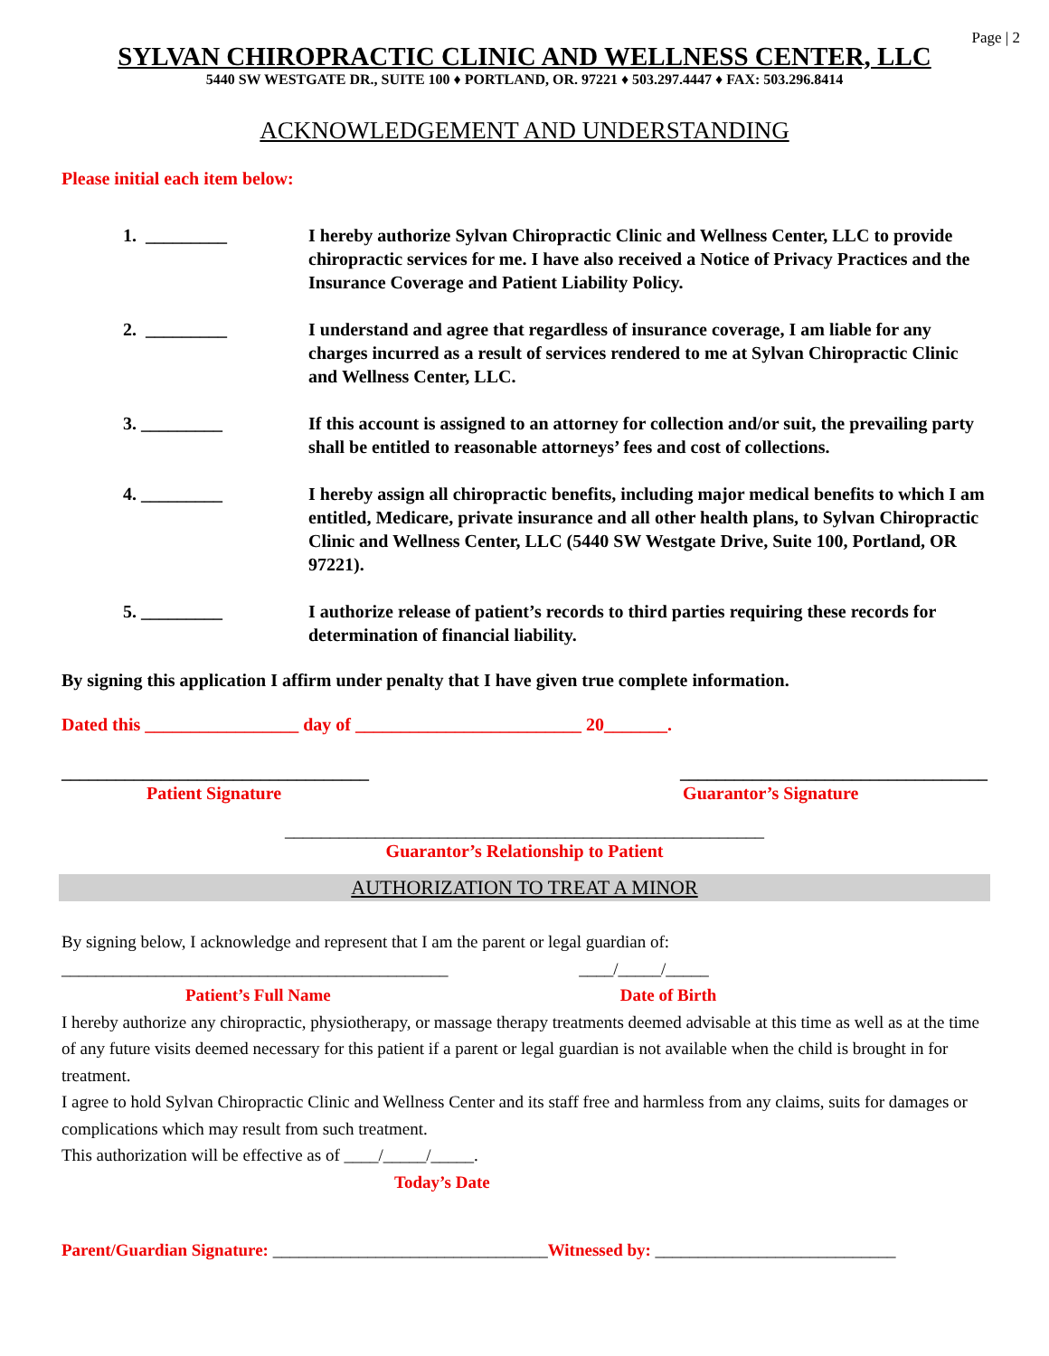Page | 2
SYLVAN CHIROPRACTIC CLINIC AND WELLNESS CENTER, LLC
5440 SW WESTGATE DR., SUITE 100 ♦ PORTLAND, OR. 97221 ♦ 503.297.4447 ♦ FAX: 503.296.8414
ACKNOWLEDGEMENT AND UNDERSTANDING
Please initial each item below:
1. _________ I hereby authorize Sylvan Chiropractic Clinic and Wellness Center, LLC to provide chiropractic services for me. I have also received a Notice of Privacy Practices and the Insurance Coverage and Patient Liability Policy.
2. _________ I understand and agree that regardless of insurance coverage, I am liable for any charges incurred as a result of services rendered to me at Sylvan Chiropractic Clinic and Wellness Center, LLC.
3. _________ If this account is assigned to an attorney for collection and/or suit, the prevailing party shall be entitled to reasonable attorneys’ fees and cost of collections.
4. _________ I hereby assign all chiropractic benefits, including major medical benefits to which I am entitled, Medicare, private insurance and all other health plans, to Sylvan Chiropractic Clinic and Wellness Center, LLC (5440 SW Westgate Drive, Suite 100, Portland, OR 97221).
5. _________ I authorize release of patient’s records to third parties requiring these records for determination of financial liability.
By signing this application I affirm under penalty that I have given true complete information.
Dated this _________________ day of _________________________ 20_______.
__________________________________ __________________________________
Patient Signature Guarantor’s Signature
_____________________________________________________
Guarantor’s Relationship to Patient
AUTHORIZATION TO TREAT A MINOR
By signing below, I acknowledge and represent that I am the parent or legal guardian of:
_____________________________________________ ____/_____/_____
Patient’s Full Name Date of Birth
I hereby authorize any chiropractic, physiotherapy, or massage therapy treatments deemed advisable at this time as well as at the time of any future visits deemed necessary for this patient if a parent or legal guardian is not available when the child is brought in for treatment.
I agree to hold Sylvan Chiropractic Clinic and Wellness Center and its staff free and harmless from any claims, suits for damages or complications which may result from such treatment.
This authorization will be effective as of ____/_____/_____.
Today’s Date
Parent/Guardian Signature: ________________________________Witnessed by: ____________________________